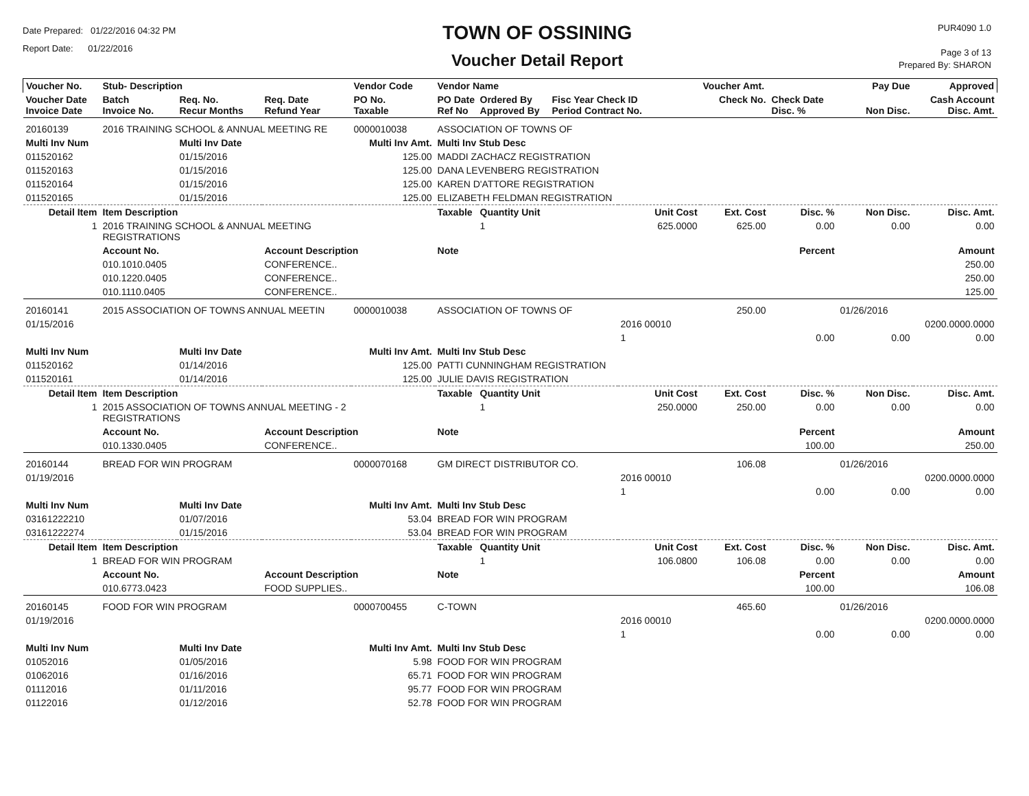Date Prepared: 01/22/2016 04:32 PM
Report Date: 01/22/2016
TOWN OF OSSINING
Voucher Detail Report
PUR4090 1.0
Page 3 of 13
Prepared By: SHARON
| Voucher No. | Stub- Description | | | Vendor Code | Vendor Name | | | | Voucher Amt. | | Pay Due | Approved |
| --- | --- | --- | --- | --- | --- | --- | --- | --- | --- | --- | --- | --- |
| Voucher Date Invoice Date | Batch Invoice No. | Req. No. Recur Months | Req. Date Refund Year | PO No. Taxable | PO Date Ref No | Ordered By Approved By | Fisc Year Check ID Period Contract No. | | Check No. | Check Date Disc. % | Non Disc. | Cash Account Disc. Amt. |
| 20160139 | 2016 TRAINING SCHOOL & ANNUAL MEETING RE | | | 0000010038 | ASSOCIATION OF TOWNS OF | | | | | | | |
| Multi Inv Num | | Multi Inv Date | | Multi Inv Amt. | Multi Inv Stub Desc | | | | | | | |
| 011520162 | | 01/15/2016 | | 125.00 | MADDI ZACHACZ REGISTRATION | | | | | | | |
| 011520163 | | 01/15/2016 | | 125.00 | DANA LEVENBERG REGISTRATION | | | | | | | |
| 011520164 | | 01/15/2016 | | 125.00 | KAREN D'ATTORE REGISTRATION | | | | | | | |
| 011520165 | | 01/15/2016 | | 125.00 | ELIZABETH FELDMAN REGISTRATION | | | | | | | |
| Detail Item | Item Description | | | | Taxable | Quantity Unit | | Unit Cost | Ext. Cost | Disc. % | Non Disc. | Disc. Amt. |
| 1 | 2016 TRAINING SCHOOL & ANNUAL MEETING REGISTRATIONS | | | | | 1 | | 625.0000 | 625.00 | 0.00 | 0.00 | 0.00 |
| | Account No. | | Account Description | | Note | | | | | Percent | | Amount |
| | 010.1010.0405 | | CONFERENCE.. | | | | | | | | | 250.00 |
| | 010.1220.0405 | | CONFERENCE.. | | | | | | | | | 250.00 |
| | 010.1110.0405 | | CONFERENCE.. | | | | | | | | | 125.00 |
| 20160141 | 2015 ASSOCIATION OF TOWNS ANNUAL MEETIN | | | 0000010038 | ASSOCIATION OF TOWNS OF | | | | 250.00 | | 01/26/2016 | |
| 01/15/2016 | | | | | | | | 2016 00010 | | | | 0200.0000.0000 |
| | | | | | | | | 1 | | 0.00 | 0.00 | 0.00 |
| Multi Inv Num | | Multi Inv Date | | Multi Inv Amt. | Multi Inv Stub Desc | | | | | | | |
| 011520162 | | 01/14/2016 | | 125.00 | PATTI CUNNINGHAM REGISTRATION | | | | | | | |
| 011520161 | | 01/14/2016 | | 125.00 | JULIE DAVIS REGISTRATION | | | | | | | |
| Detail Item | Item Description | | | | Taxable | Quantity Unit | | Unit Cost | Ext. Cost | Disc. % | Non Disc. | Disc. Amt. |
| 1 | 2015 ASSOCIATION OF TOWNS ANNUAL MEETING - 2 REGISTRATIONS | | | | | 1 | | 250.0000 | 250.00 | 0.00 | 0.00 | 0.00 |
| | Account No. | | Account Description | | Note | | | | | Percent | | Amount |
| | 010.1330.0405 | | CONFERENCE.. | | | | | | | 100.00 | | 250.00 |
| 20160144 | BREAD FOR WIN PROGRAM | | | 0000070168 | GM DIRECT DISTRIBUTOR CO. | | | | 106.08 | | 01/26/2016 | |
| 01/19/2016 | | | | | | | | 2016 00010 | | | | 0200.0000.0000 |
| | | | | | | | | 1 | | 0.00 | 0.00 | 0.00 |
| Multi Inv Num | | Multi Inv Date | | Multi Inv Amt. | Multi Inv Stub Desc | | | | | | | |
| 03161222210 | | 01/07/2016 | | 53.04 | BREAD FOR WIN PROGRAM | | | | | | | |
| 03161222274 | | 01/15/2016 | | 53.04 | BREAD FOR WIN PROGRAM | | | | | | | |
| Detail Item | Item Description | | | | Taxable | Quantity Unit | | Unit Cost | Ext. Cost | Disc. % | Non Disc. | Disc. Amt. |
| 1 | BREAD FOR WIN PROGRAM | | | | | 1 | | 106.0800 | 106.08 | 0.00 | 0.00 | 0.00 |
| | Account No. | | Account Description | | Note | | | | | Percent | | Amount |
| | 010.6773.0423 | | FOOD SUPPLIES.. | | | | | | | 100.00 | | 106.08 |
| 20160145 | FOOD FOR WIN PROGRAM | | | 0000700455 | C-TOWN | | | | 465.60 | | 01/26/2016 | |
| 01/19/2016 | | | | | | | | 2016 00010 | | | | 0200.0000.0000 |
| | | | | | | | | 1 | | 0.00 | 0.00 | 0.00 |
| Multi Inv Num | | Multi Inv Date | | Multi Inv Amt. | Multi Inv Stub Desc | | | | | | | |
| 01052016 | | 01/05/2016 | | 5.98 | FOOD FOR WIN PROGRAM | | | | | | | |
| 01062016 | | 01/16/2016 | | 65.71 | FOOD FOR WIN PROGRAM | | | | | | | |
| 01112016 | | 01/11/2016 | | 95.77 | FOOD FOR WIN PROGRAM | | | | | | | |
| 01122016 | | 01/12/2016 | | 52.78 | FOOD FOR WIN PROGRAM | | | | | | | |